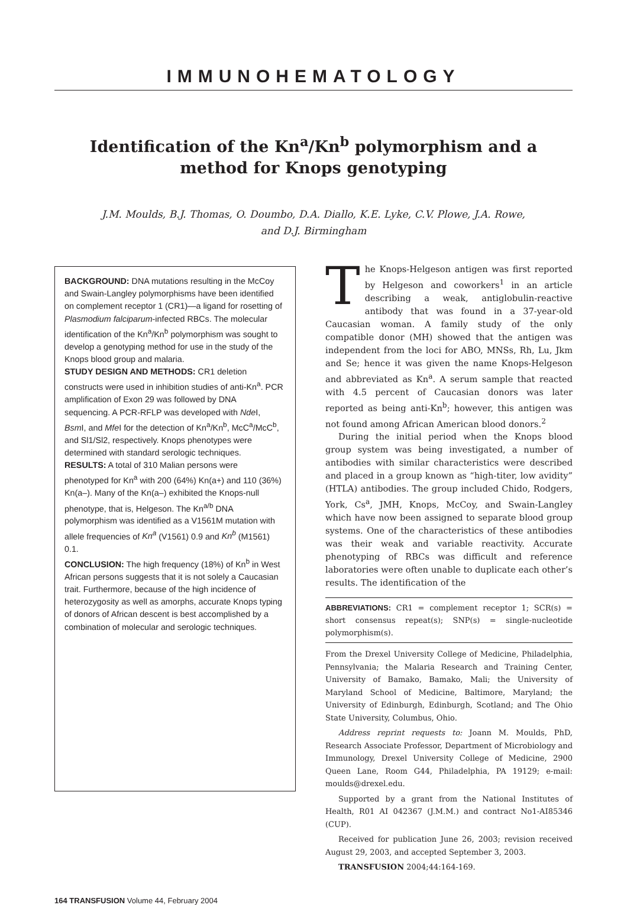IMMUNOHEMATOLOGY
Identification of the Kn<sup>a</sup>/Kn<sup>b</sup> polymorphism and a method for Knops genotyping
J.M. Moulds, B.J. Thomas, O. Doumbo, D.A. Diallo, K.E. Lyke, C.V. Plowe, J.A. Rowe,
and D.J. Birmingham
BACKGROUND: DNA mutations resulting in the McCoy and Swain-Langley polymorphisms have been identified on complement receptor 1 (CR1)—a ligand for rosetting of Plasmodium falciparum-infected RBCs. The molecular identification of the Kn<sup>a</sup>/Kn<sup>b</sup> polymorphism was sought to develop a genotyping method for use in the study of the Knops blood group and malaria.
STUDY DESIGN AND METHODS: CR1 deletion constructs were used in inhibition studies of anti-Kn<sup>a</sup>. PCR amplification of Exon 29 was followed by DNA sequencing. A PCR-RFLP was developed with Nde I, Bsm I, and Mfe I for the detection of Kn<sup>a</sup>/Kn<sup>b</sup>, McC<sup>a</sup>/McC<sup>b</sup>, and Sl1/Sl2, respectively. Knops phenotypes were determined with standard serologic techniques.
RESULTS: A total of 310 Malian persons were phenotyped for Kn<sup>a</sup> with 200 (64%) Kn(a+) and 110 (36%) Kn(a–). Many of the Kn(a–) exhibited the Knops-null phenotype, that is, Helgeson. The Kn<sup>a/b</sup> DNA polymorphism was identified as a V1561M mutation with allele frequencies of Kn<sup>a</sup> (V1561) 0.9 and Kn<sup>b</sup> (M1561) 0.1.
CONCLUSION: The high frequency (18%) of Kn<sup>b</sup> in West African persons suggests that it is not solely a Caucasian trait. Furthermore, because of the high incidence of heterozygosity as well as amorphs, accurate Knops typing of donors of African descent is best accomplished by a combination of molecular and serologic techniques.
The Knops-Helgeson antigen was first reported by Helgeson and coworkers<sup>1</sup> in an article describing a weak, antiglobulin-reactive antibody that was found in a 37-year-old Caucasian woman. A family study of the only compatible donor (MH) showed that the antigen was independent from the loci for ABO, MNSs, Rh, Lu, Jkm and Se; hence it was given the name Knops-Helgeson and abbreviated as Kn<sup>a</sup>. A serum sample that reacted with 4.5 percent of Caucasian donors was later reported as being anti-Kn<sup>b</sup>; however, this antigen was not found among African American blood donors.<sup>2</sup>
During the initial period when the Knops blood group system was being investigated, a number of antibodies with similar characteristics were described and placed in a group known as “high-titer, low avidity” (HTLA) antibodies. The group included Chido, Rodgers, York, Cs<sup>a</sup>, JMH, Knops, McCoy, and Swain-Langley which have now been assigned to separate blood group systems. One of the characteristics of these antibodies was their weak and variable reactivity. Accurate phenotyping of RBCs was difficult and reference laboratories were often unable to duplicate each other’s results. The identification of the
ABBREVIATIONS: CR1 = complement receptor 1; SCR(s) = short consensus repeat(s); SNP(s) = single-nucleotide polymorphism(s).
From the Drexel University College of Medicine, Philadelphia, Pennsylvania; the Malaria Research and Training Center, University of Bamako, Bamako, Mali; the University of Maryland School of Medicine, Baltimore, Maryland; the University of Edinburgh, Edinburgh, Scotland; and The Ohio State University, Columbus, Ohio.
Address reprint requests to: Joann M. Moulds, PhD, Research Associate Professor, Department of Microbiology and Immunology, Drexel University College of Medicine, 2900 Queen Lane, Room G44, Philadelphia, PA 19129; e-mail: moulds@drexel.edu.
Supported by a grant from the National Institutes of Health, R01 AI 042367 (J.M.M.) and contract No1-AI85346 (CUP).
Received for publication June 26, 2003; revision received August 29, 2003, and accepted September 3, 2003.
TRANSFUSION 2004;44:164-169.
164 TRANSFUSION Volume 44, February 2004